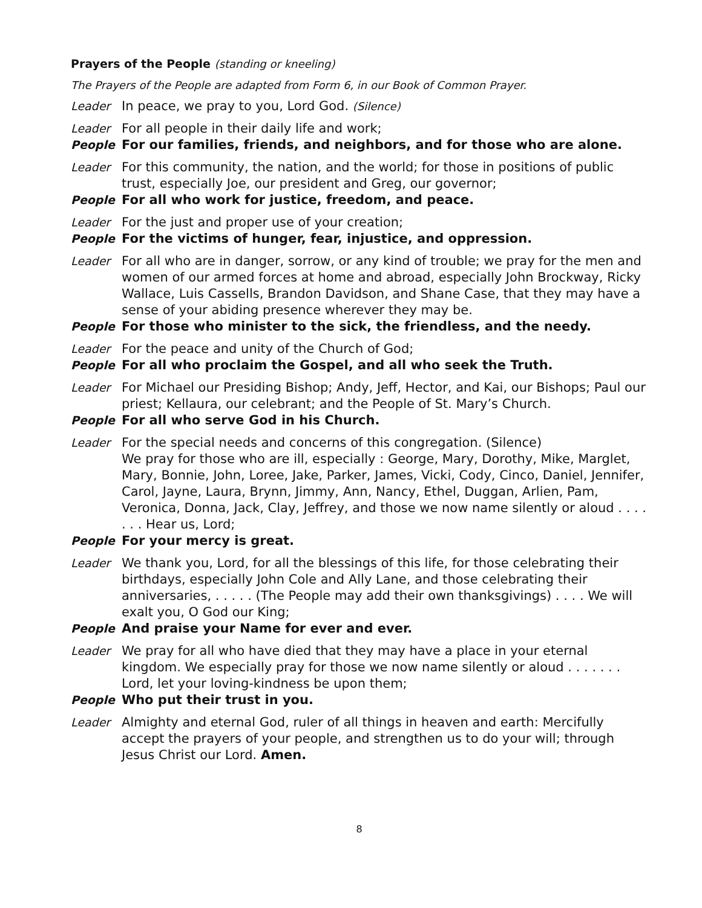Prayers of the People (standing or kneeling)
The Prayers of the People are adapted from Form 6, in our Book of Common Prayer.
Leader In peace, we pray to you, Lord God. (Silence)
Leader For all people in their daily life and work;
People For our families, friends, and neighbors, and for those who are alone.
Leader For this community, the nation, and the world; for those in positions of public trust, especially Joe, our president and Greg, our governor;
People For all who work for justice, freedom, and peace.
Leader For the just and proper use of your creation;
People For the victims of hunger, fear, injustice, and oppression.
Leader For all who are in danger, sorrow, or any kind of trouble; we pray for the men and women of our armed forces at home and abroad, especially John Brockway, Ricky Wallace, Luis Cassells, Brandon Davidson, and Shane Case, that they may have a sense of your abiding presence wherever they may be.
People For those who minister to the sick, the friendless, and the needy.
Leader For the peace and unity of the Church of God;
People For all who proclaim the Gospel, and all who seek the Truth.
Leader For Michael our Presiding Bishop; Andy, Jeff, Hector, and Kai, our Bishops; Paul our priest; Kellaura, our celebrant; and the People of St. Mary’s Church.
People For all who serve God in his Church.
Leader For the special needs and concerns of this congregation. (Silence)
We pray for those who are ill, especially : George, Mary, Dorothy, Mike, Marglet, Mary, Bonnie, John, Loree, Jake, Parker, James, Vicki, Cody, Cinco, Daniel, Jennifer, Carol, Jayne, Laura, Brynn, Jimmy, Ann, Nancy, Ethel, Duggan, Arlien, Pam, Veronica, Donna, Jack, Clay, Jeffrey, and those we now name silently or aloud . . . . . . . Hear us, Lord;
People For your mercy is great.
Leader We thank you, Lord, for all the blessings of this life, for those celebrating their birthdays, especially John Cole and Ally Lane, and those celebrating their anniversaries, . . . . . (The People may add their own thanksgivings) . . . . We will exalt you, O God our King;
People And praise your Name for ever and ever.
Leader We pray for all who have died that they may have a place in your eternal kingdom. We especially pray for those we now name silently or aloud . . . . . . . Lord, let your loving-kindness be upon them;
People Who put their trust in you.
Leader Almighty and eternal God, ruler of all things in heaven and earth: Mercifully accept the prayers of your people, and strengthen us to do your will; through Jesus Christ our Lord. Amen.
8